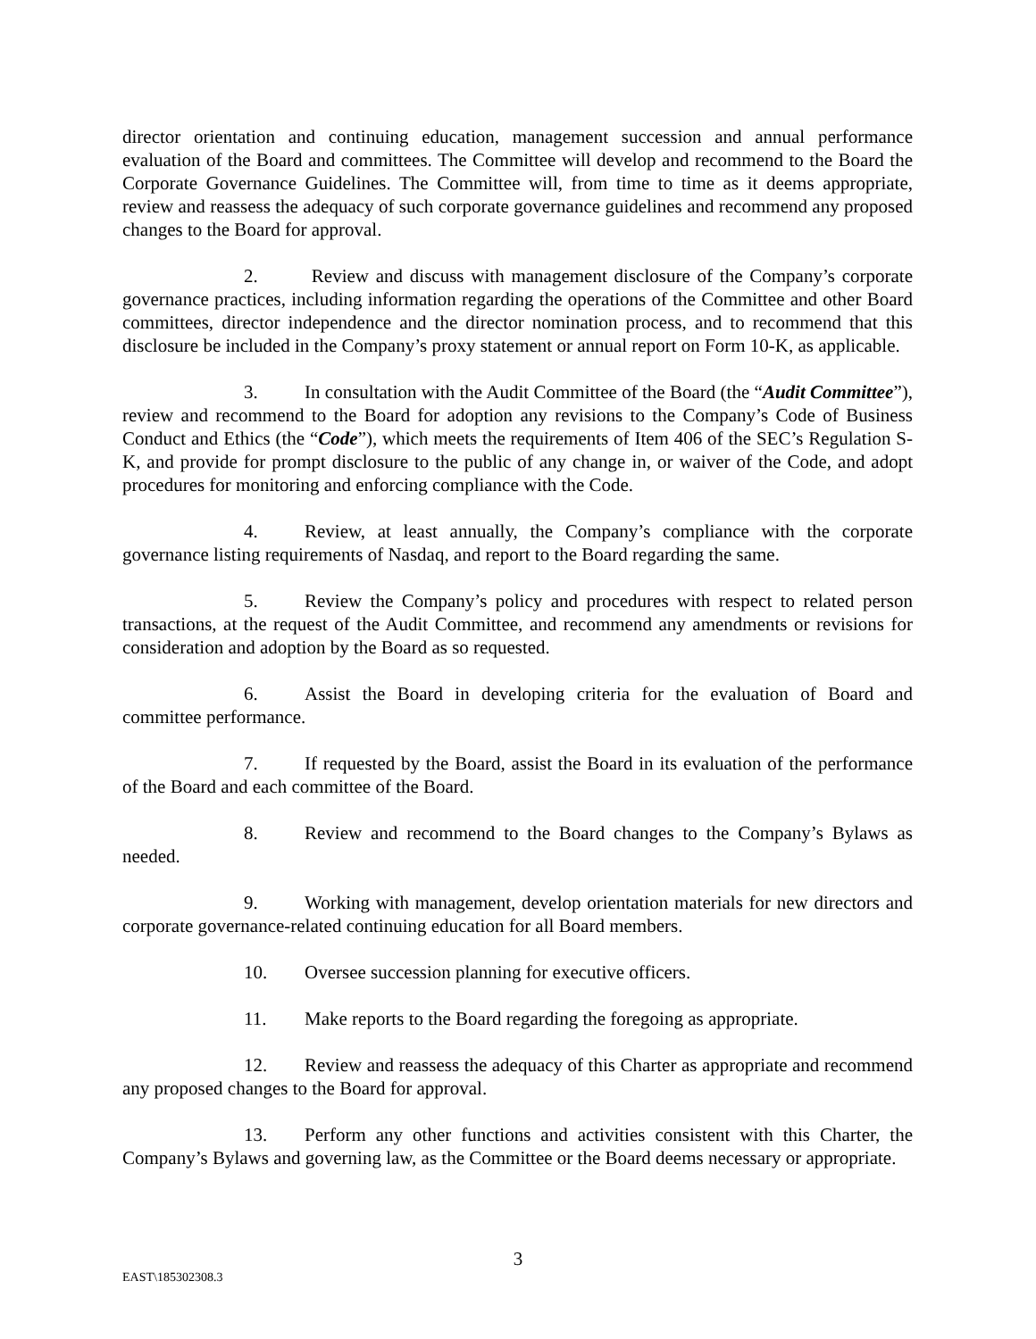director orientation and continuing education, management succession and annual performance evaluation of the Board and committees. The Committee will develop and recommend to the Board the Corporate Governance Guidelines. The Committee will, from time to time as it deems appropriate, review and reassess the adequacy of such corporate governance guidelines and recommend any proposed changes to the Board for approval.
2. Review and discuss with management disclosure of the Company’s corporate governance practices, including information regarding the operations of the Committee and other Board committees, director independence and the director nomination process, and to recommend that this disclosure be included in the Company’s proxy statement or annual report on Form 10-K, as applicable.
3. In consultation with the Audit Committee of the Board (the “Audit Committee”), review and recommend to the Board for adoption any revisions to the Company’s Code of Business Conduct and Ethics (the “Code”), which meets the requirements of Item 406 of the SEC’s Regulation S-K, and provide for prompt disclosure to the public of any change in, or waiver of the Code, and adopt procedures for monitoring and enforcing compliance with the Code.
4. Review, at least annually, the Company’s compliance with the corporate governance listing requirements of Nasdaq, and report to the Board regarding the same.
5. Review the Company’s policy and procedures with respect to related person transactions, at the request of the Audit Committee, and recommend any amendments or revisions for consideration and adoption by the Board as so requested.
6. Assist the Board in developing criteria for the evaluation of Board and committee performance.
7. If requested by the Board, assist the Board in its evaluation of the performance of the Board and each committee of the Board.
8. Review and recommend to the Board changes to the Company’s Bylaws as needed.
9. Working with management, develop orientation materials for new directors and corporate governance-related continuing education for all Board members.
10. Oversee succession planning for executive officers.
11. Make reports to the Board regarding the foregoing as appropriate.
12. Review and reassess the adequacy of this Charter as appropriate and recommend any proposed changes to the Board for approval.
13. Perform any other functions and activities consistent with this Charter, the Company’s Bylaws and governing law, as the Committee or the Board deems necessary or appropriate.
3
EAST\185302308.3